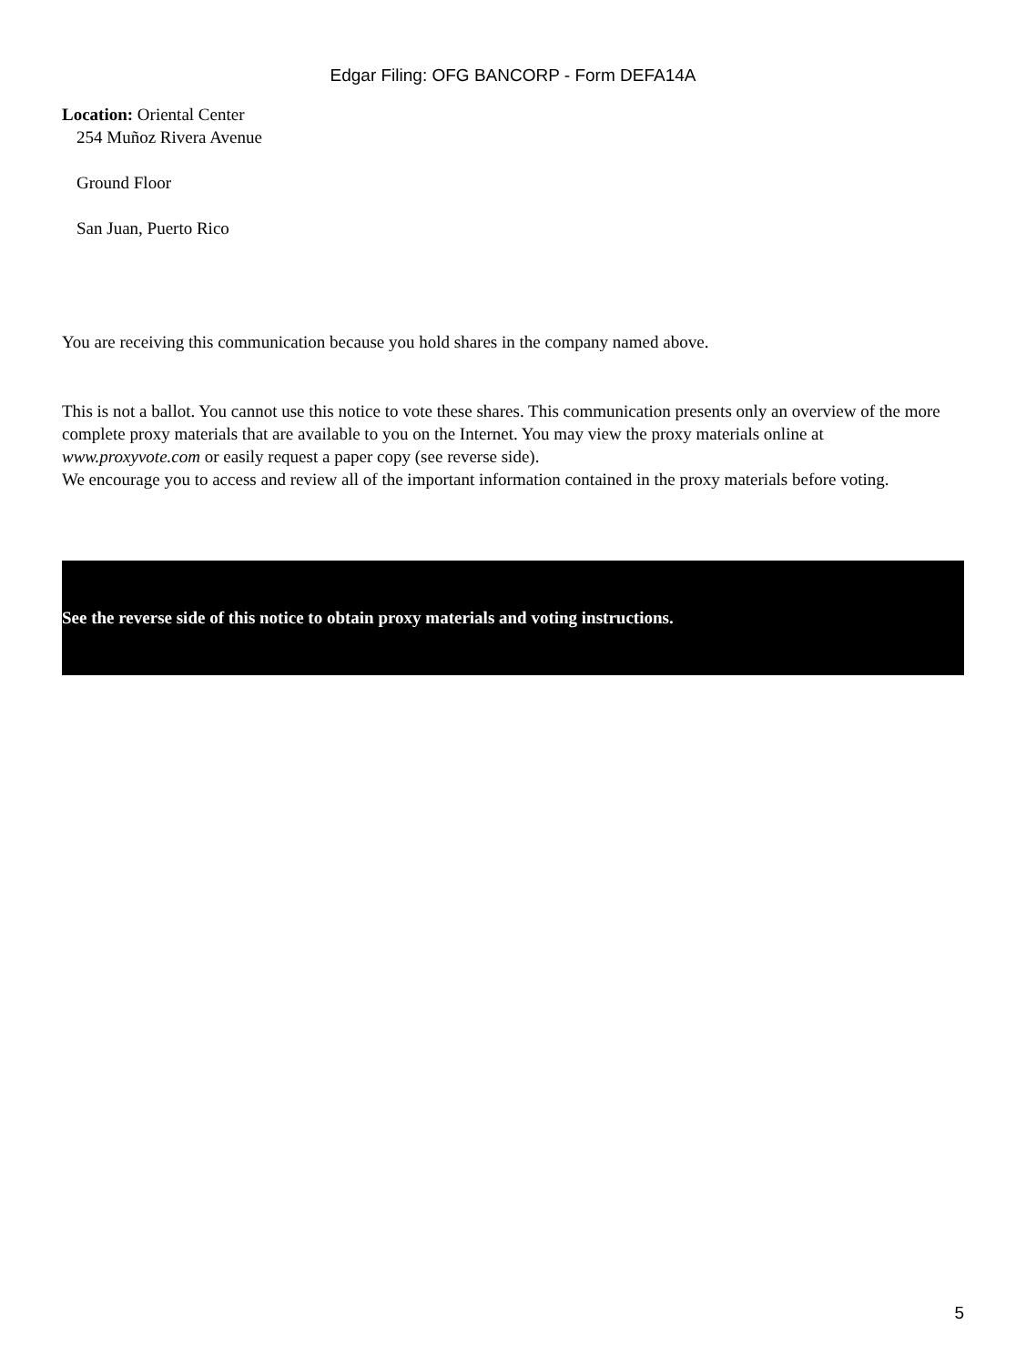Edgar Filing: OFG BANCORP - Form DEFA14A
Location: Oriental Center
254 Muñoz Rivera Avenue
Ground Floor
San Juan, Puerto Rico
You are receiving this communication because you hold shares in the company named above.
This is not a ballot. You cannot use this notice to vote these shares. This communication presents only an overview of the more complete proxy materials that are available to you on the Internet. You may view the proxy materials online at www.proxyvote.com or easily request a paper copy (see reverse side).
We encourage you to access and review all of the important information contained in the proxy materials before voting.
See the reverse side of this notice to obtain proxy materials and voting instructions.
5